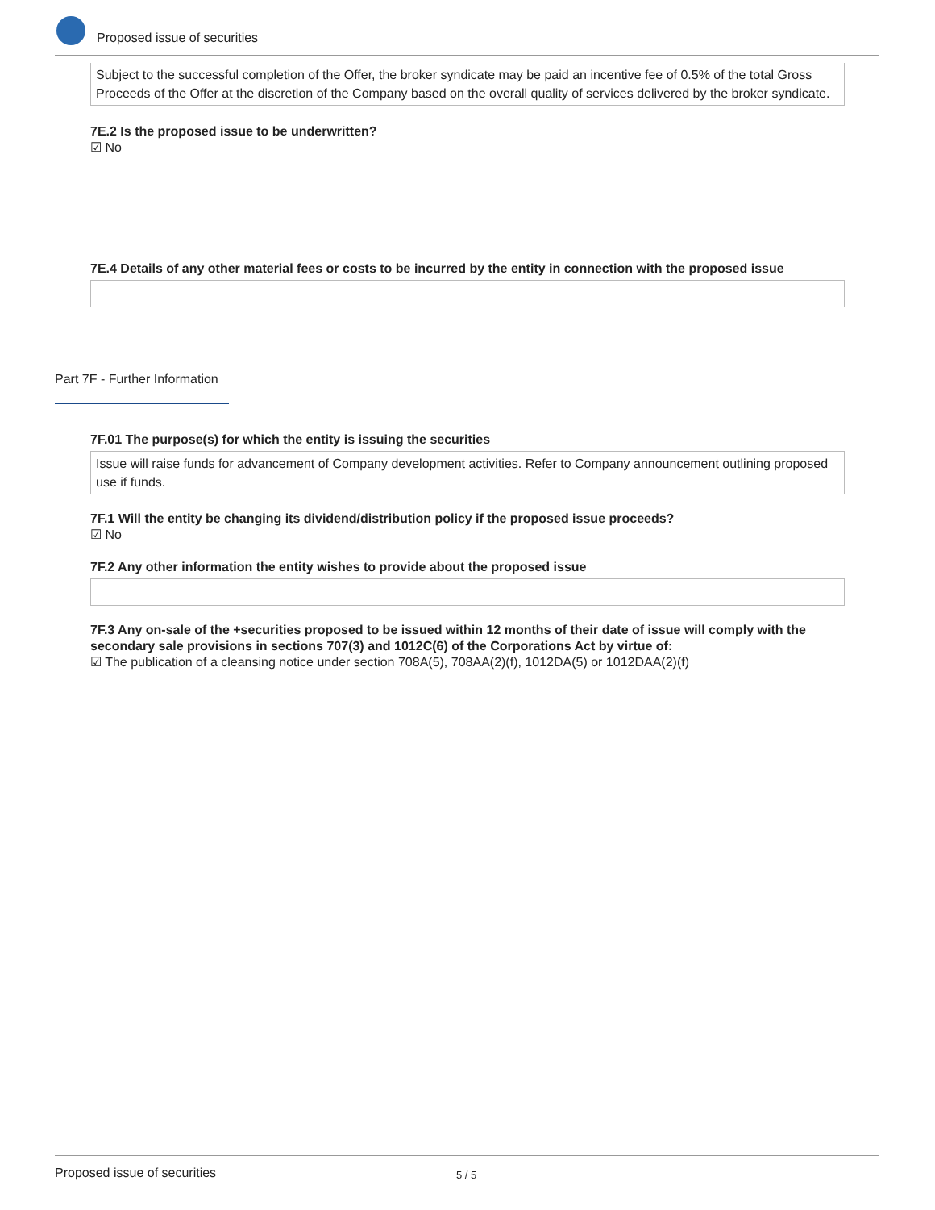Proposed issue of securities
Subject to the successful completion of the Offer, the broker syndicate may be paid an incentive fee of 0.5% of the total Gross Proceeds of the Offer at the discretion of the Company based on the overall quality of services delivered by the broker syndicate.
7E.2 Is the proposed issue to be underwritten?
☑ No
7E.4 Details of any other material fees or costs to be incurred by the entity in connection with the proposed issue
Part 7F - Further Information
7F.01 The purpose(s) for which the entity is issuing the securities
Issue will raise funds for advancement of Company development activities. Refer to Company announcement outlining proposed use if funds.
7F.1 Will the entity be changing its dividend/distribution policy if the proposed issue proceeds?
☑ No
7F.2 Any other information the entity wishes to provide about the proposed issue
7F.3 Any on-sale of the +securities proposed to be issued within 12 months of their date of issue will comply with the secondary sale provisions in sections 707(3) and 1012C(6) of the Corporations Act by virtue of:
☑ The publication of a cleansing notice under section 708A(5), 708AA(2)(f), 1012DA(5) or 1012DAA(2)(f)
Proposed issue of securities 5 / 5